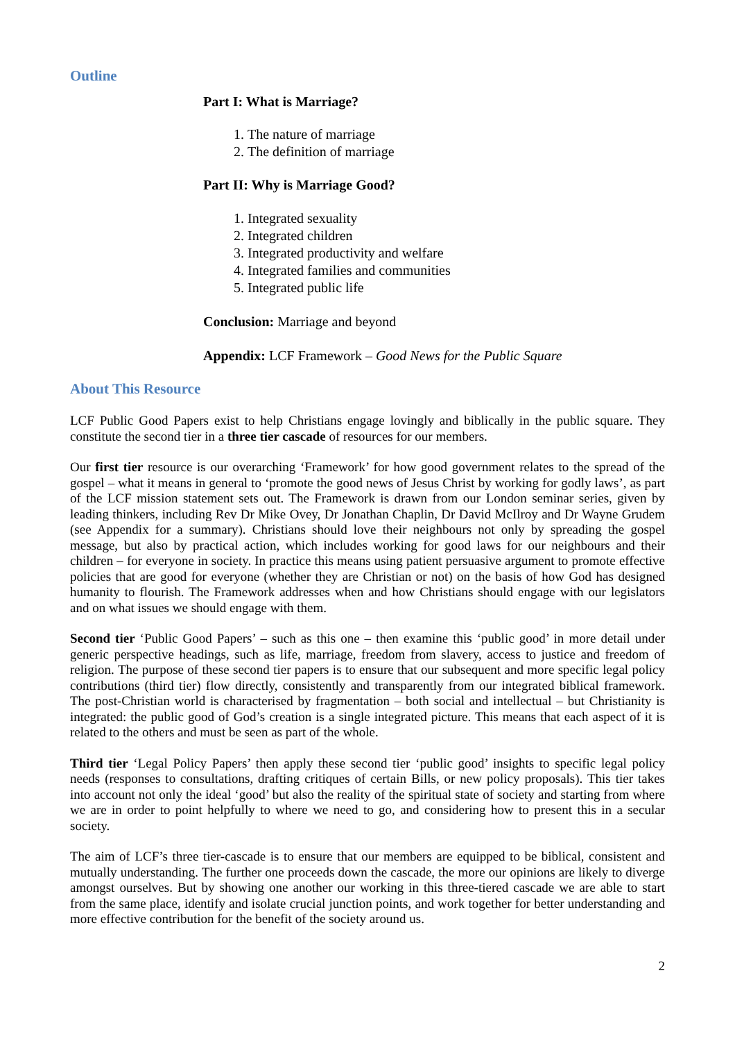Outline
Part I: What is Marriage?
1. The nature of marriage
2. The definition of marriage
Part II: Why is Marriage Good?
1. Integrated sexuality
2. Integrated children
3. Integrated productivity and welfare
4. Integrated families and communities
5. Integrated public life
Conclusion: Marriage and beyond
Appendix: LCF Framework – Good News for the Public Square
About This Resource
LCF Public Good Papers exist to help Christians engage lovingly and biblically in the public square. They constitute the second tier in a three tier cascade of resources for our members.
Our first tier resource is our overarching ‘Framework’ for how good government relates to the spread of the gospel – what it means in general to ‘promote the good news of Jesus Christ by working for godly laws’, as part of the LCF mission statement sets out. The Framework is drawn from our London seminar series, given by leading thinkers, including Rev Dr Mike Ovey, Dr Jonathan Chaplin, Dr David McIlroy and Dr Wayne Grudem (see Appendix for a summary). Christians should love their neighbours not only by spreading the gospel message, but also by practical action, which includes working for good laws for our neighbours and their children – for everyone in society. In practice this means using patient persuasive argument to promote effective policies that are good for everyone (whether they are Christian or not) on the basis of how God has designed humanity to flourish. The Framework addresses when and how Christians should engage with our legislators and on what issues we should engage with them.
Second tier ‘Public Good Papers’ – such as this one – then examine this ‘public good’ in more detail under generic perspective headings, such as life, marriage, freedom from slavery, access to justice and freedom of religion. The purpose of these second tier papers is to ensure that our subsequent and more specific legal policy contributions (third tier) flow directly, consistently and transparently from our integrated biblical framework. The post-Christian world is characterised by fragmentation – both social and intellectual – but Christianity is integrated: the public good of God’s creation is a single integrated picture. This means that each aspect of it is related to the others and must be seen as part of the whole.
Third tier ‘Legal Policy Papers’ then apply these second tier ‘public good’ insights to specific legal policy needs (responses to consultations, drafting critiques of certain Bills, or new policy proposals). This tier takes into account not only the ideal ‘good’ but also the reality of the spiritual state of society and starting from where we are in order to point helpfully to where we need to go, and considering how to present this in a secular society.
The aim of LCF’s three tier-cascade is to ensure that our members are equipped to be biblical, consistent and mutually understanding. The further one proceeds down the cascade, the more our opinions are likely to diverge amongst ourselves. But by showing one another our working in this three-tiered cascade we are able to start from the same place, identify and isolate crucial junction points, and work together for better understanding and more effective contribution for the benefit of the society around us.
2